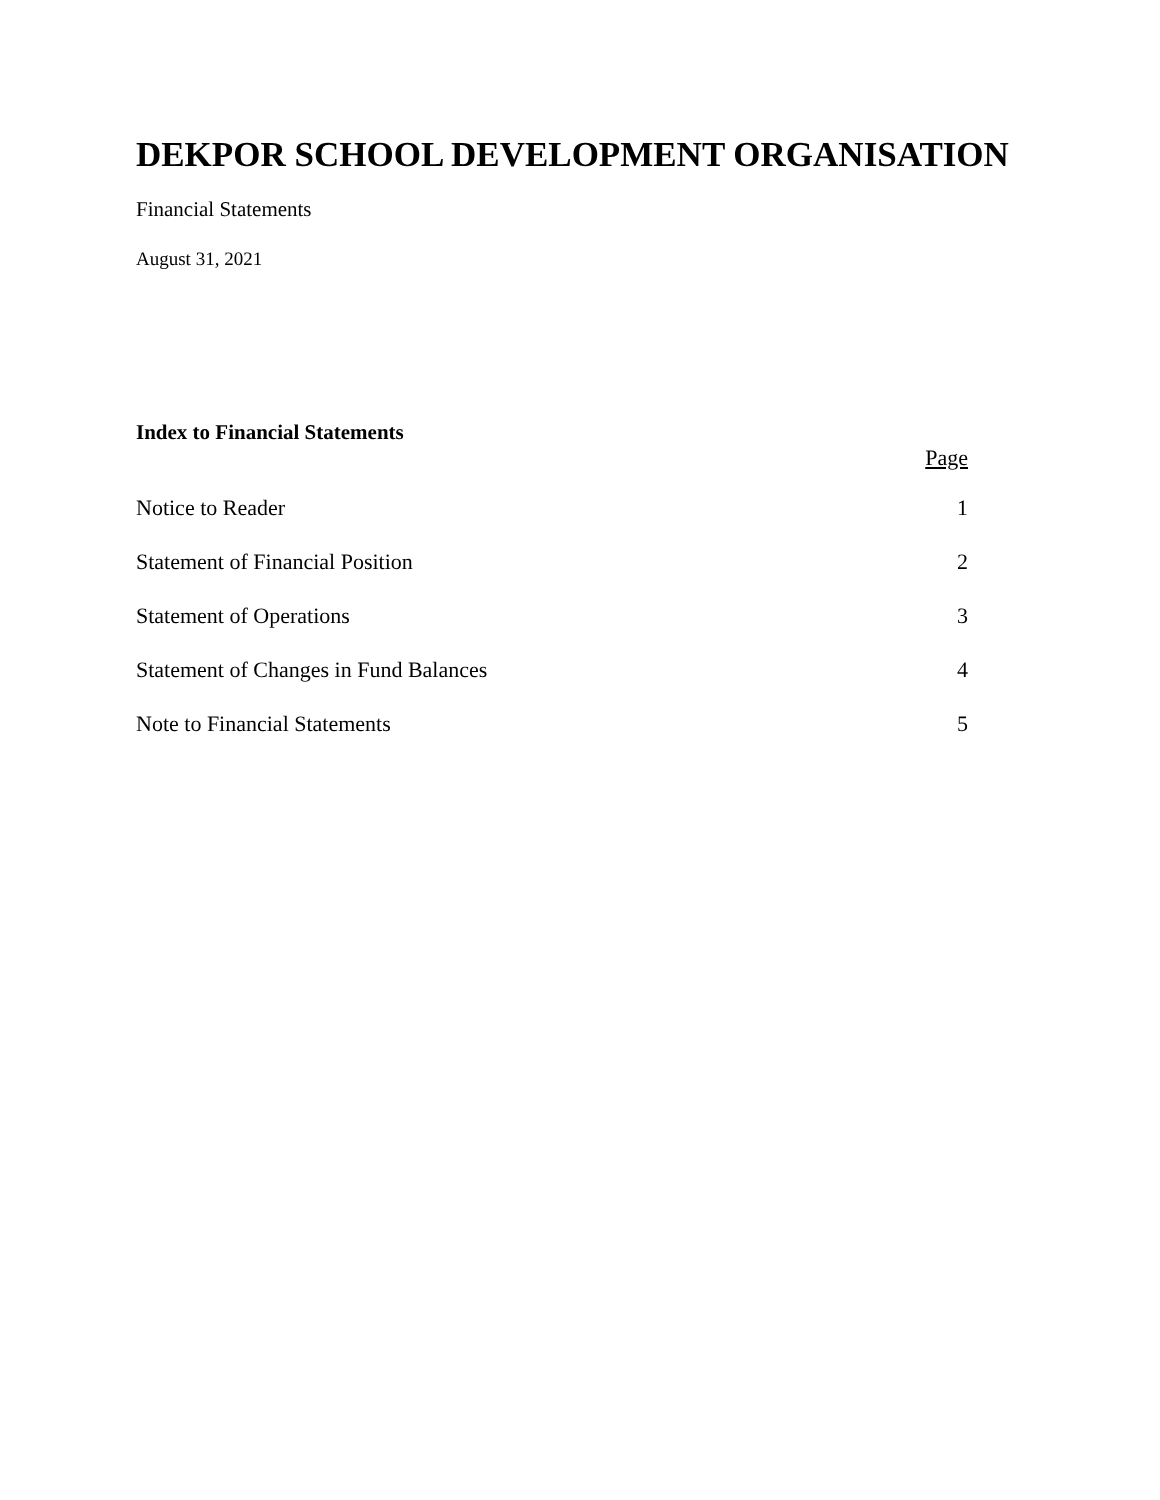DEKPOR SCHOOL DEVELOPMENT ORGANISATION
Financial Statements
August 31, 2021
Index to Financial Statements
| | Page |
| --- | --- |
| Notice to Reader | 1 |
| Statement of Financial Position | 2 |
| Statement of Operations | 3 |
| Statement of Changes in Fund Balances | 4 |
| Note to Financial Statements | 5 |